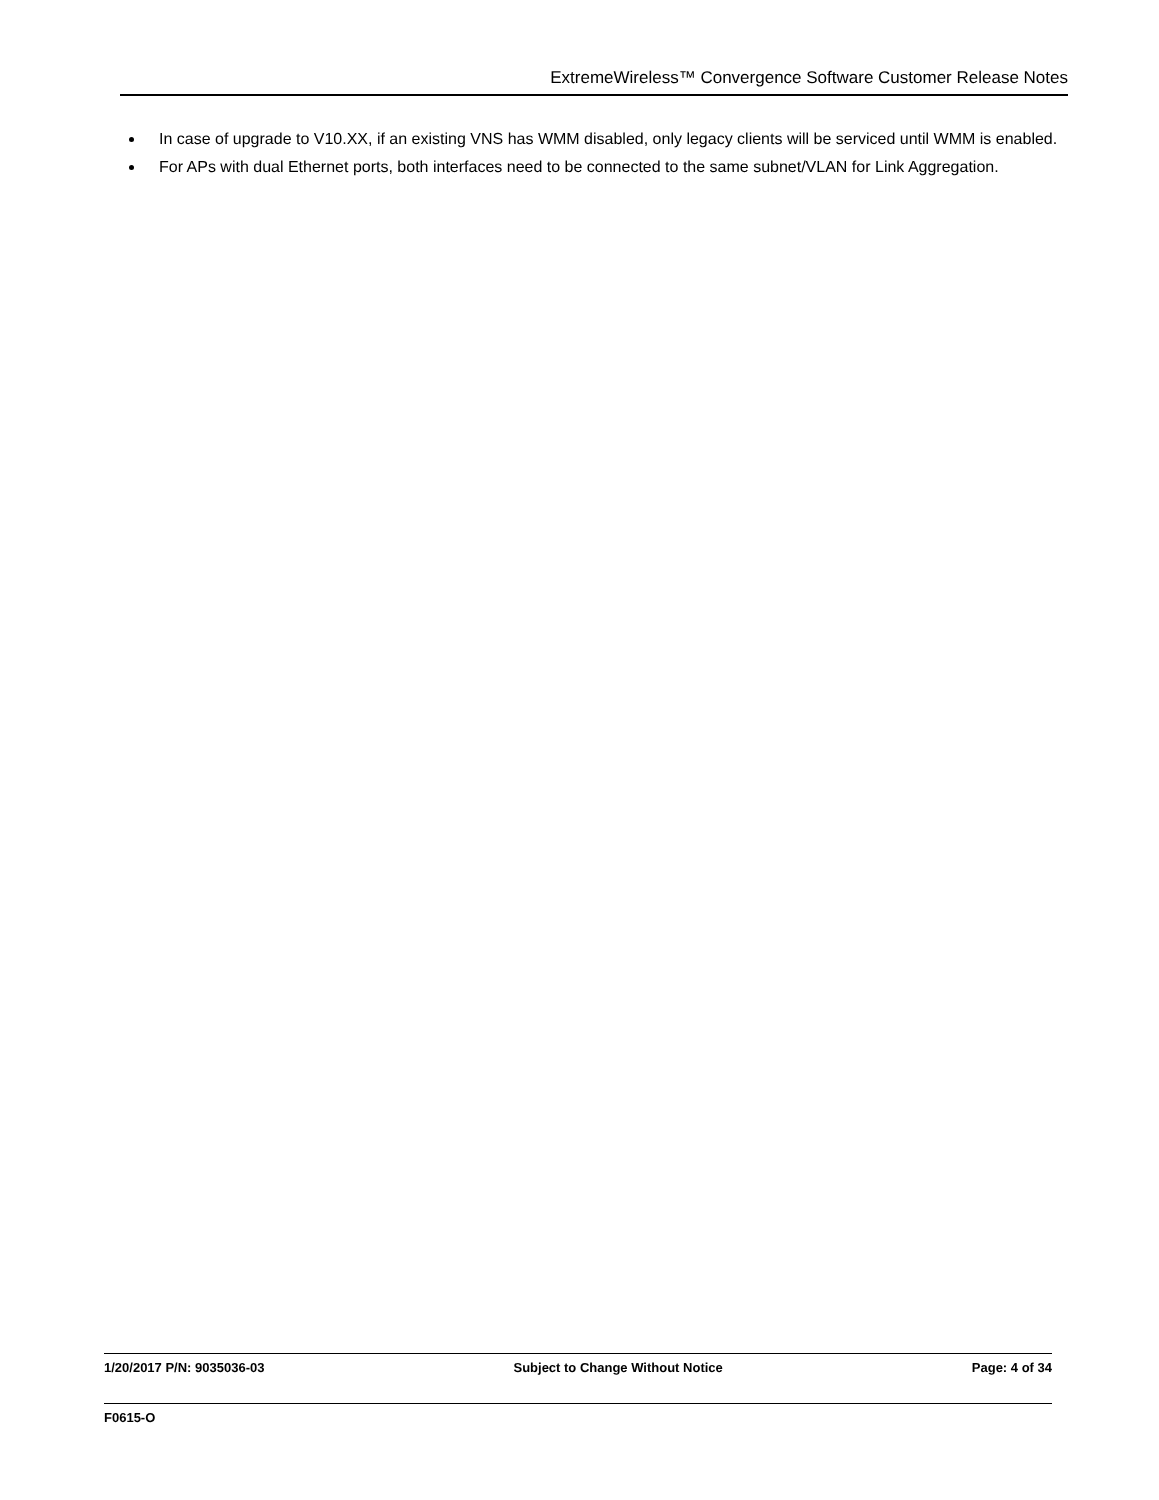ExtremeWireless™ Convergence Software Customer Release Notes
In case of upgrade to V10.XX, if an existing VNS has WMM disabled, only legacy clients will be serviced until WMM is enabled.
For APs with dual Ethernet ports, both interfaces need to be connected to the same subnet/VLAN for Link Aggregation.
1/20/2017 P/N: 9035036-03 Subject to Change Without Notice Page: 4 of 34
F0615-O